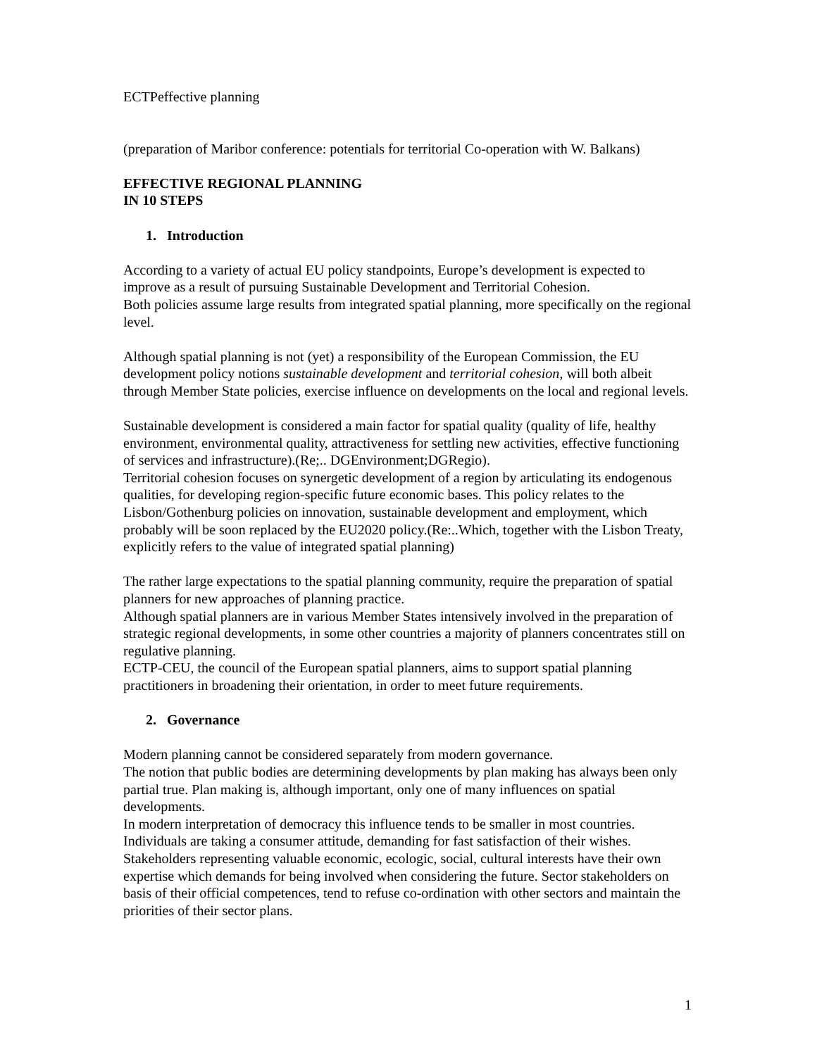ECTPeffective planning
(preparation of Maribor conference: potentials for territorial Co-operation with W. Balkans)
EFFECTIVE REGIONAL PLANNING
IN 10 STEPS
1. Introduction
According to a variety of actual EU policy standpoints, Europe’s development is expected to improve as a result of pursuing Sustainable Development and Territorial Cohesion.
Both policies assume large results from integrated spatial planning, more specifically on the regional level.
Although spatial planning is not (yet) a responsibility of the European Commission, the EU development policy notions sustainable development and territorial cohesion, will both albeit through Member State policies, exercise influence on developments on the local and regional levels.
Sustainable development is considered a main factor for spatial quality (quality of life, healthy environment, environmental quality, attractiveness for settling new activities, effective functioning of services and infrastructure).(Re;.. DGEnvironment;DGRegio).
Territorial cohesion focuses on synergetic development of a region by articulating its endogenous qualities, for developing region-specific future economic bases. This policy relates to the Lisbon/Gothenburg policies on innovation, sustainable development and employment, which probably will be soon replaced by the EU2020 policy.(Re:..Which, together with the Lisbon Treaty, explicitly refers to the value of integrated spatial planning)
The rather large expectations to the spatial planning community, require the preparation of spatial planners for new approaches of planning practice.
Although spatial planners are in various Member States intensively involved in the preparation of strategic regional developments, in some other countries a majority of planners concentrates still on regulative planning.
ECTP-CEU, the council of the European spatial planners, aims to support spatial planning practitioners in broadening their orientation, in order to meet future requirements.
2. Governance
Modern planning cannot be considered separately from modern governance.
The notion that public bodies are determining developments by plan making has always been only partial true. Plan making is, although important, only one of many influences on spatial developments.
In modern interpretation of democracy this influence tends to be smaller in most countries. Individuals are taking a consumer attitude, demanding for fast satisfaction of their wishes. Stakeholders representing valuable economic, ecologic, social, cultural interests have their own expertise which demands for being involved when considering the future. Sector stakeholders on basis of their official competences, tend to refuse co-ordination with other sectors and maintain the priorities of their sector plans.
1